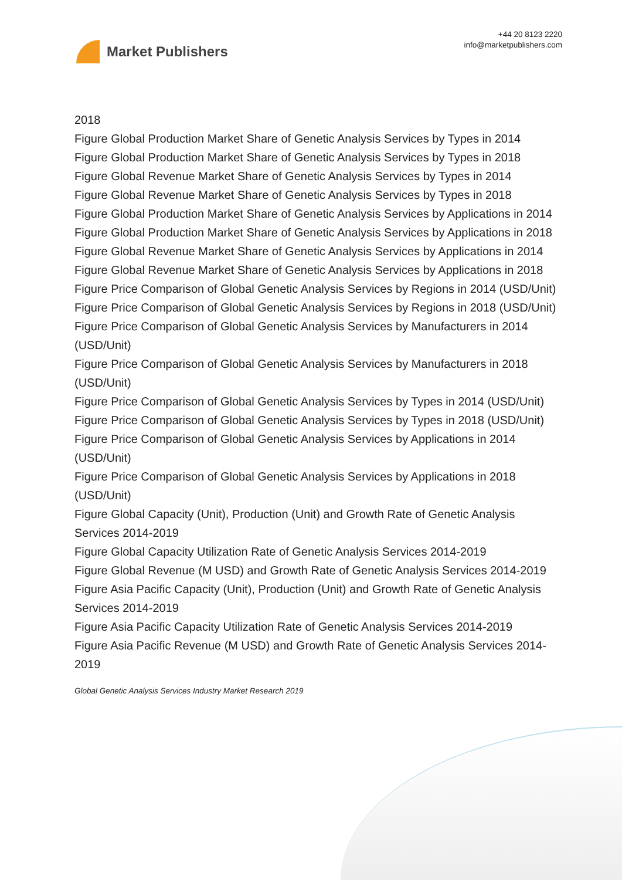Market Publishers
+44 20 8123 2220
info@marketpublishers.com
2018
Figure Global Production Market Share of Genetic Analysis Services by Types in 2014
Figure Global Production Market Share of Genetic Analysis Services by Types in 2018
Figure Global Revenue Market Share of Genetic Analysis Services by Types in 2014
Figure Global Revenue Market Share of Genetic Analysis Services by Types in 2018
Figure Global Production Market Share of Genetic Analysis Services by Applications in 2014
Figure Global Production Market Share of Genetic Analysis Services by Applications in 2018
Figure Global Revenue Market Share of Genetic Analysis Services by Applications in 2014
Figure Global Revenue Market Share of Genetic Analysis Services by Applications in 2018
Figure Price Comparison of Global Genetic Analysis Services by Regions in 2014 (USD/Unit)
Figure Price Comparison of Global Genetic Analysis Services by Regions in 2018 (USD/Unit)
Figure Price Comparison of Global Genetic Analysis Services by Manufacturers in 2014 (USD/Unit)
Figure Price Comparison of Global Genetic Analysis Services by Manufacturers in 2018 (USD/Unit)
Figure Price Comparison of Global Genetic Analysis Services by Types in 2014 (USD/Unit)
Figure Price Comparison of Global Genetic Analysis Services by Types in 2018 (USD/Unit)
Figure Price Comparison of Global Genetic Analysis Services by Applications in 2014 (USD/Unit)
Figure Price Comparison of Global Genetic Analysis Services by Applications in 2018 (USD/Unit)
Figure Global Capacity (Unit), Production (Unit) and Growth Rate of Genetic Analysis Services 2014-2019
Figure Global Capacity Utilization Rate of Genetic Analysis Services 2014-2019
Figure Global Revenue (M USD) and Growth Rate of Genetic Analysis Services 2014-2019
Figure Asia Pacific Capacity (Unit), Production (Unit) and Growth Rate of Genetic Analysis Services 2014-2019
Figure Asia Pacific Capacity Utilization Rate of Genetic Analysis Services 2014-2019
Figure Asia Pacific Revenue (M USD) and Growth Rate of Genetic Analysis Services 2014-2019
Global Genetic Analysis Services Industry Market Research 2019